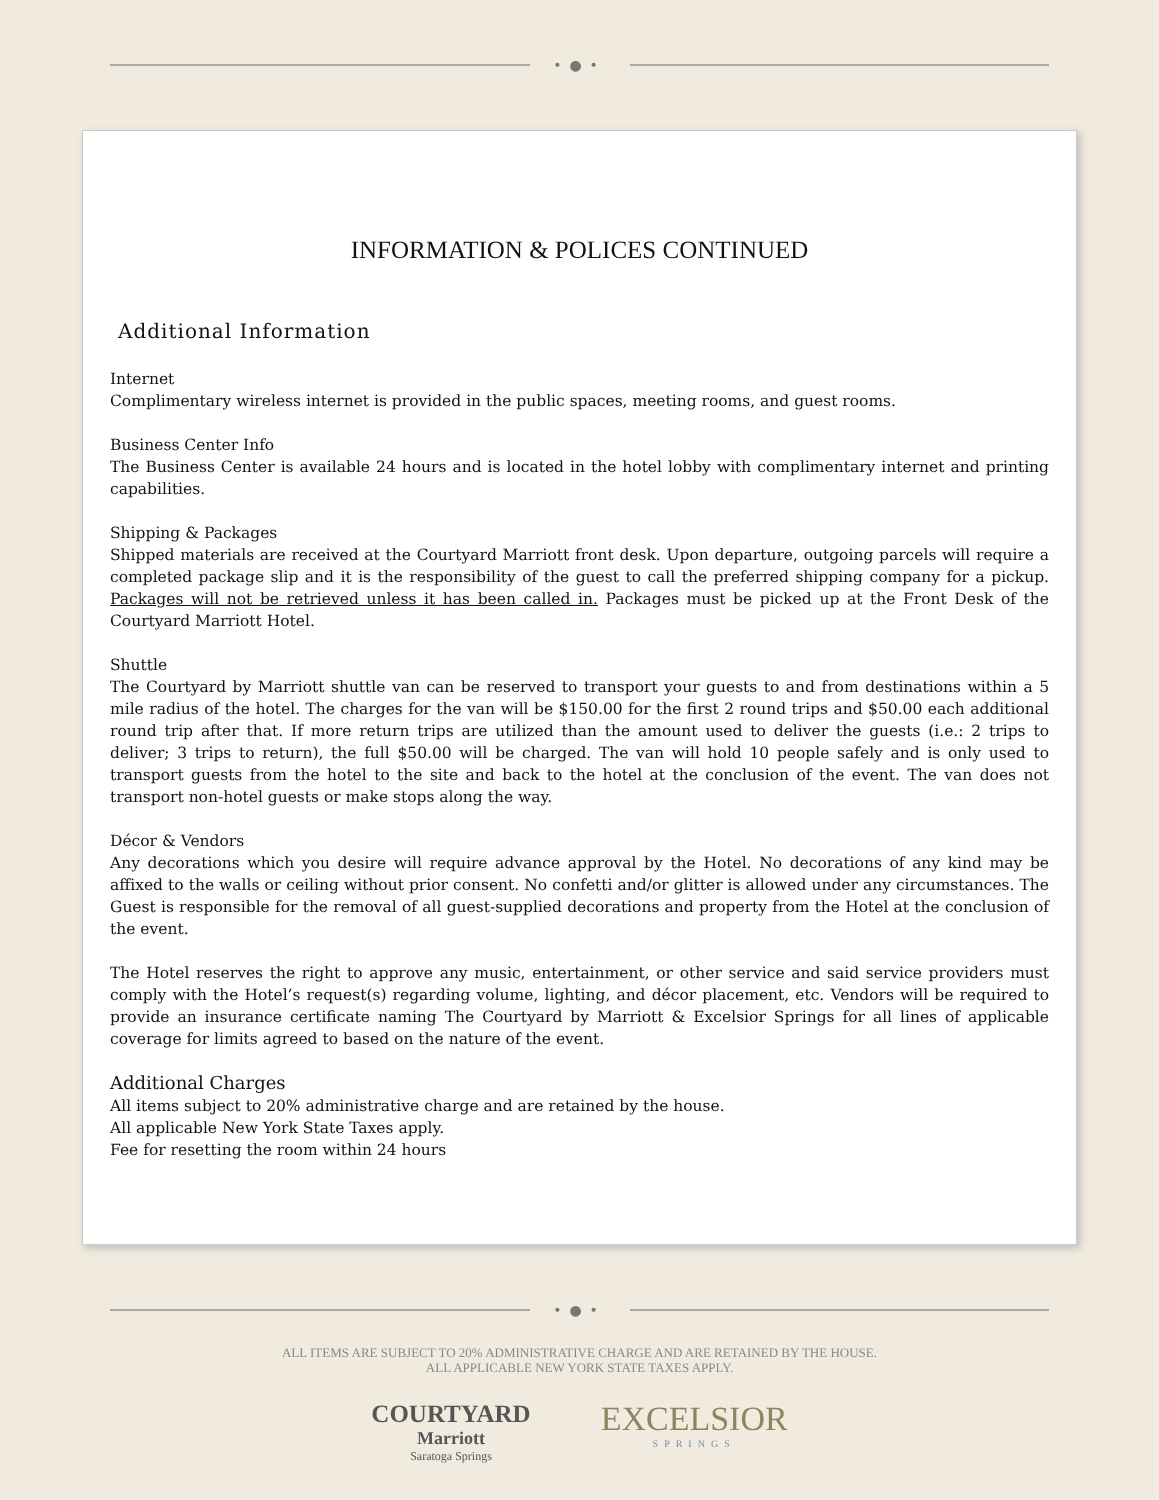•●•
INFORMATION & POLICES CONTINUED
Additional Information
Internet
Complimentary wireless internet is provided in the public spaces, meeting rooms, and guest rooms.
Business Center Info
The Business Center is available 24 hours and is located in the hotel lobby with complimentary internet and printing capabilities.
Shipping & Packages
Shipped materials are received at the Courtyard Marriott front desk. Upon departure, outgoing parcels will require a completed package slip and it is the responsibility of the guest to call the preferred shipping company for a pickup. Packages will not be retrieved unless it has been called in. Packages must be picked up at the Front Desk of the Courtyard Marriott Hotel.
Shuttle
The Courtyard by Marriott shuttle van can be reserved to transport your guests to and from destinations within a 5 mile radius of the hotel. The charges for the van will be $150.00 for the first 2 round trips and $50.00 each additional round trip after that. If more return trips are utilized than the amount used to deliver the guests (i.e.: 2 trips to deliver; 3 trips to return), the full $50.00 will be charged. The van will hold 10 people safely and is only used to transport guests from the hotel to the site and back to the hotel at the conclusion of the event. The van does not transport non-hotel guests or make stops along the way.
Décor & Vendors
Any decorations which you desire will require advance approval by the Hotel. No decorations of any kind may be affixed to the walls or ceiling without prior consent. No confetti and/or glitter is allowed under any circumstances. The Guest is responsible for the removal of all guest-supplied decorations and property from the Hotel at the conclusion of the event.
The Hotel reserves the right to approve any music, entertainment, or other service and said service providers must comply with the Hotel’s request(s) regarding volume, lighting, and décor placement, etc. Vendors will be required to provide an insurance certificate naming The Courtyard by Marriott & Excelsior Springs for all lines of applicable coverage for limits agreed to based on the nature of the event.
Additional Charges
All items subject to 20% administrative charge and are retained by the house.
All applicable New York State Taxes apply.
Fee for resetting the room within 24 hours
•●•
ALL ITEMS ARE SUBJECT TO 20% ADMINISTRATIVE CHARGE AND ARE RETAINED BY THE HOUSE.
ALL APPLICABLE NEW YORK STATE TAXES APPLY.
COURTYARD
Marriott
Saratoga Springs
EXCELSIOR
SPRINGS